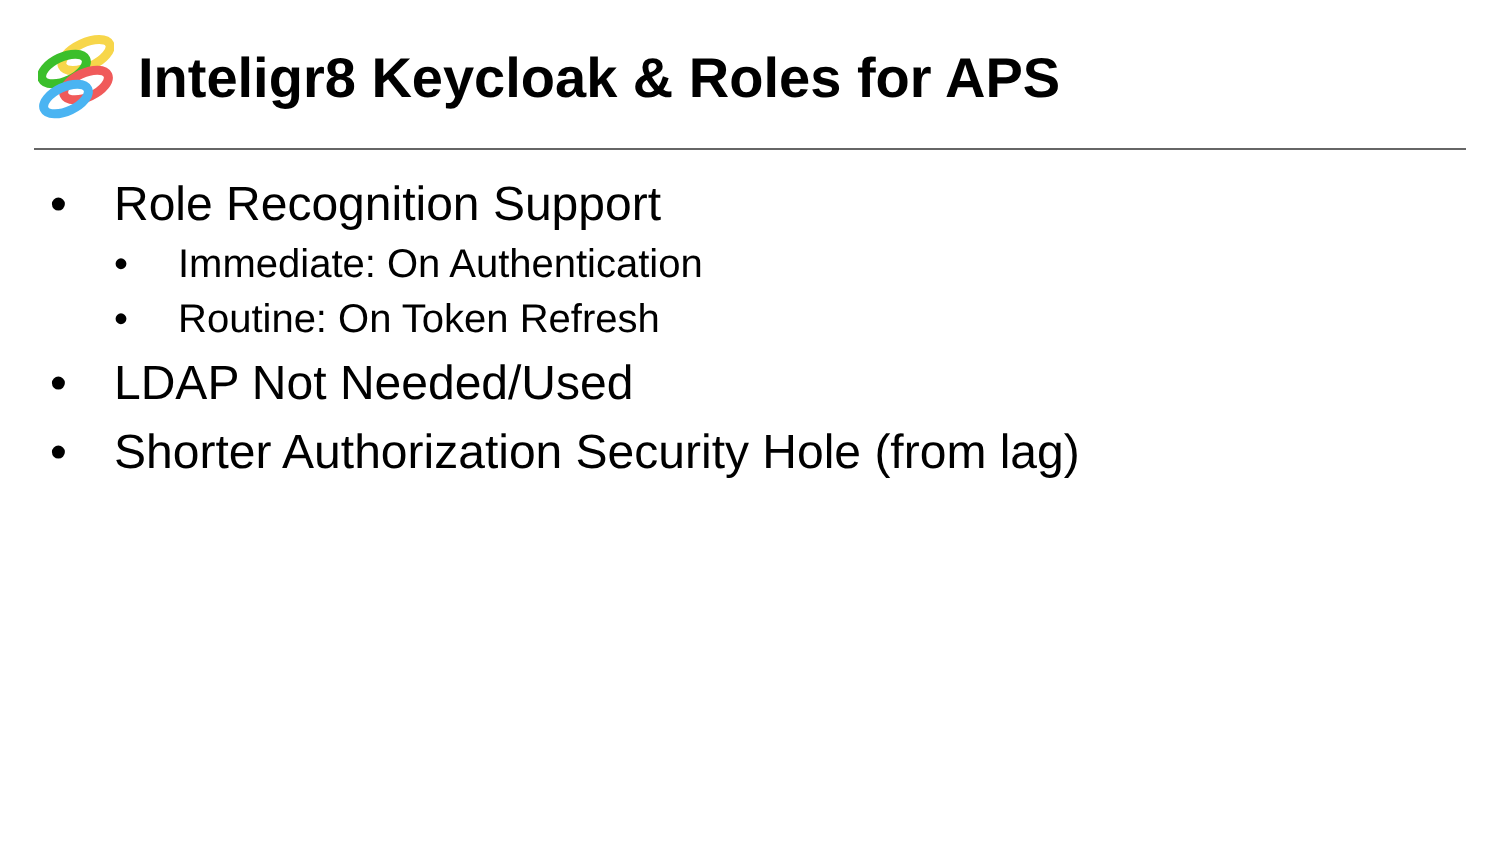Inteligr8 Keycloak & Roles for APS
• Role Recognition Support
• Immediate: On Authentication
• Routine: On Token Refresh
• LDAP Not Needed/Used
• Shorter Authorization Security Hole (from lag)